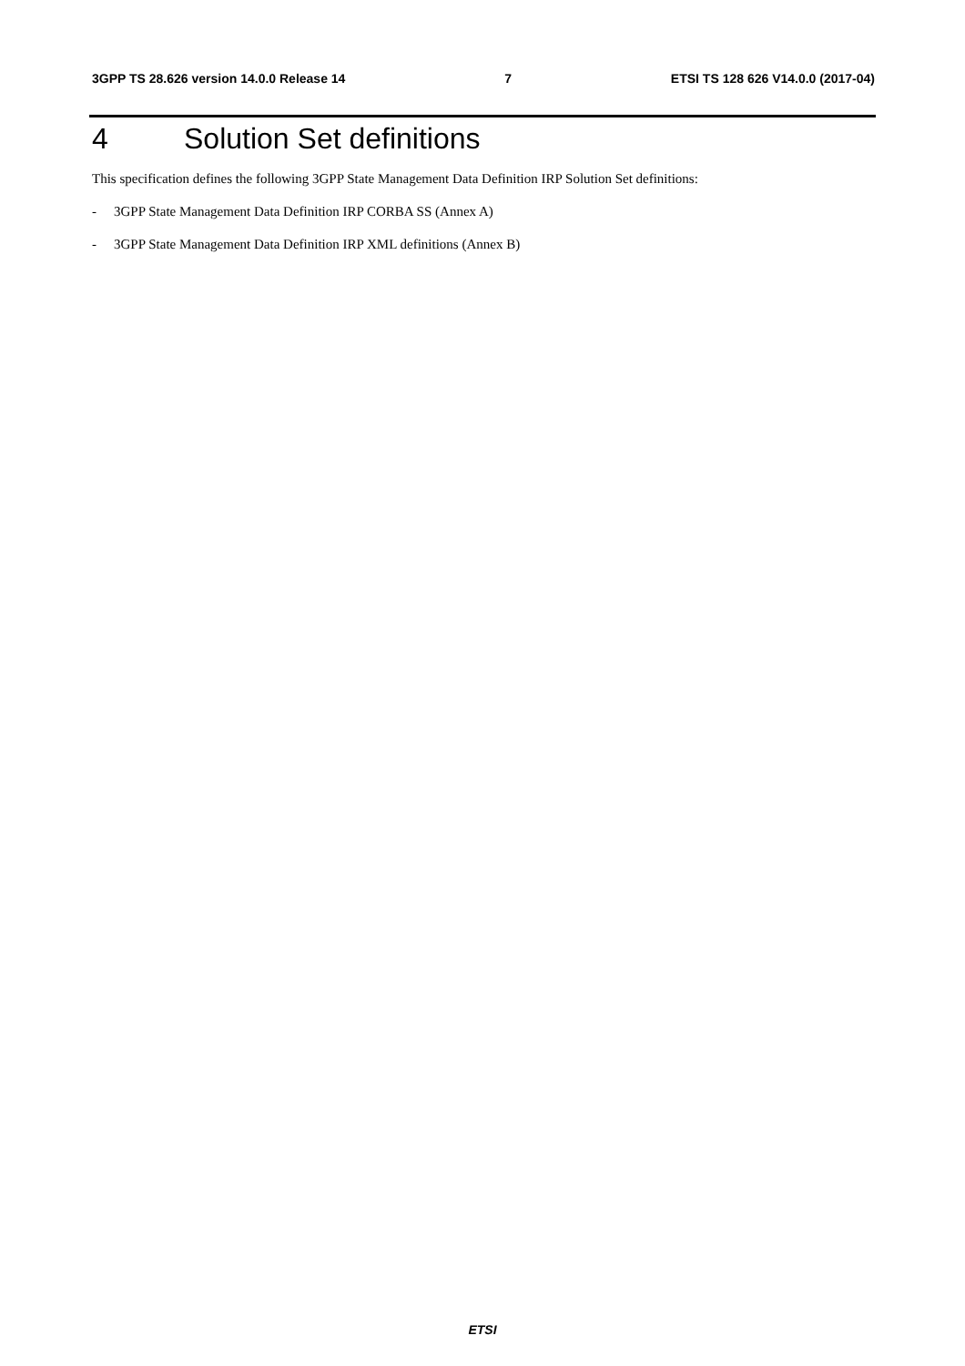3GPP TS 28.626 version 14.0.0 Release 14
7 ETSI TS 128 626 V14.0.0 (2017-04)
4 Solution Set definitions
This specification defines the following 3GPP State Management Data Definition IRP Solution Set definitions:
- 3GPP State Management Data Definition IRP CORBA SS (Annex A)
- 3GPP State Management Data Definition IRP XML definitions (Annex B)
ETSI